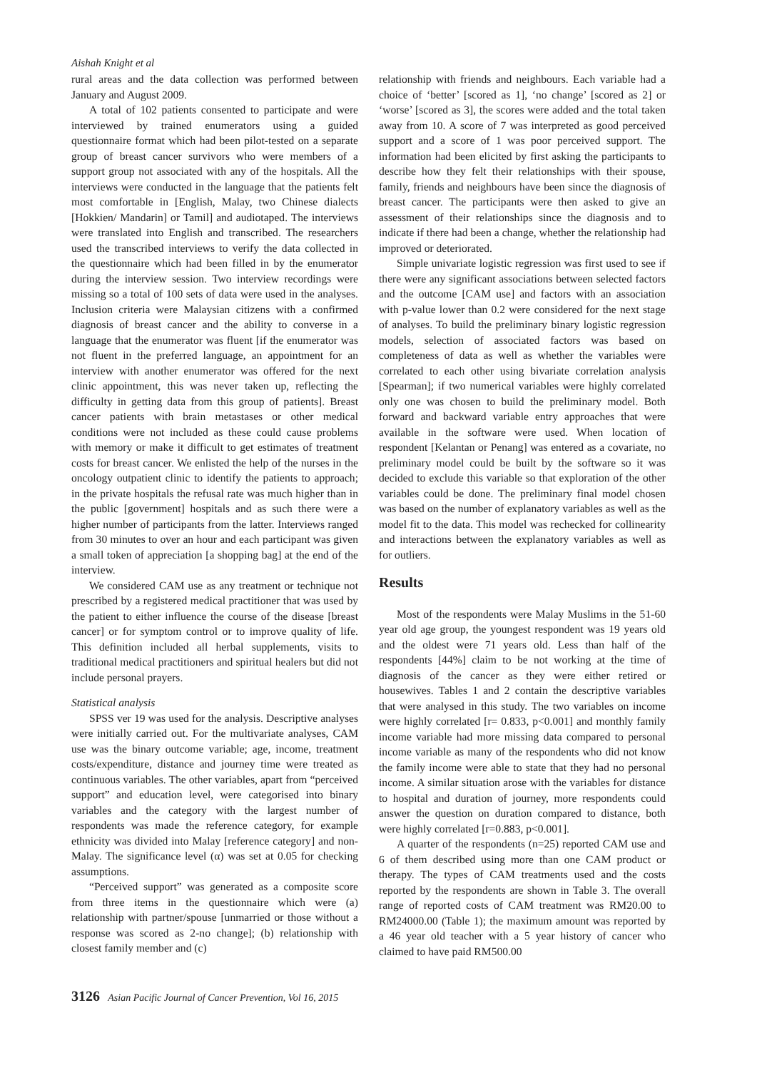Aishah Knight et al
rural areas and the data collection was performed between January and August 2009.
A total of 102 patients consented to participate and were interviewed by trained enumerators using a guided questionnaire format which had been pilot-tested on a separate group of breast cancer survivors who were members of a support group not associated with any of the hospitals. All the interviews were conducted in the language that the patients felt most comfortable in [English, Malay, two Chinese dialects [Hokkien/ Mandarin] or Tamil] and audiotaped. The interviews were translated into English and transcribed. The researchers used the transcribed interviews to verify the data collected in the questionnaire which had been filled in by the enumerator during the interview session. Two interview recordings were missing so a total of 100 sets of data were used in the analyses. Inclusion criteria were Malaysian citizens with a confirmed diagnosis of breast cancer and the ability to converse in a language that the enumerator was fluent [if the enumerator was not fluent in the preferred language, an appointment for an interview with another enumerator was offered for the next clinic appointment, this was never taken up, reflecting the difficulty in getting data from this group of patients]. Breast cancer patients with brain metastases or other medical conditions were not included as these could cause problems with memory or make it difficult to get estimates of treatment costs for breast cancer. We enlisted the help of the nurses in the oncology outpatient clinic to identify the patients to approach; in the private hospitals the refusal rate was much higher than in the public [government] hospitals and as such there were a higher number of participants from the latter. Interviews ranged from 30 minutes to over an hour and each participant was given a small token of appreciation [a shopping bag] at the end of the interview.
We considered CAM use as any treatment or technique not prescribed by a registered medical practitioner that was used by the patient to either influence the course of the disease [breast cancer] or for symptom control or to improve quality of life. This definition included all herbal supplements, visits to traditional medical practitioners and spiritual healers but did not include personal prayers.
Statistical analysis
SPSS ver 19 was used for the analysis. Descriptive analyses were initially carried out. For the multivariate analyses, CAM use was the binary outcome variable; age, income, treatment costs/expenditure, distance and journey time were treated as continuous variables. The other variables, apart from “perceived support” and education level, were categorised into binary variables and the category with the largest number of respondents was made the reference category, for example ethnicity was divided into Malay [reference category] and non-Malay. The significance level (α) was set at 0.05 for checking assumptions.
“Perceived support” was generated as a composite score from three items in the questionnaire which were (a) relationship with partner/spouse [unmarried or those without a response was scored as 2-no change]; (b) relationship with closest family member and (c)
relationship with friends and neighbours. Each variable had a choice of ‘better’ [scored as 1], ‘no change’ [scored as 2] or ‘worse’ [scored as 3], the scores were added and the total taken away from 10. A score of 7 was interpreted as good perceived support and a score of 1 was poor perceived support. The information had been elicited by first asking the participants to describe how they felt their relationships with their spouse, family, friends and neighbours have been since the diagnosis of breast cancer. The participants were then asked to give an assessment of their relationships since the diagnosis and to indicate if there had been a change, whether the relationship had improved or deteriorated.
Simple univariate logistic regression was first used to see if there were any significant associations between selected factors and the outcome [CAM use] and factors with an association with p-value lower than 0.2 were considered for the next stage of analyses. To build the preliminary binary logistic regression models, selection of associated factors was based on completeness of data as well as whether the variables were correlated to each other using bivariate correlation analysis [Spearman]; if two numerical variables were highly correlated only one was chosen to build the preliminary model. Both forward and backward variable entry approaches that were available in the software were used. When location of respondent [Kelantan or Penang] was entered as a covariate, no preliminary model could be built by the software so it was decided to exclude this variable so that exploration of the other variables could be done. The preliminary final model chosen was based on the number of explanatory variables as well as the model fit to the data. This model was rechecked for collinearity and interactions between the explanatory variables as well as for outliers.
Results
Most of the respondents were Malay Muslims in the 51-60 year old age group, the youngest respondent was 19 years old and the oldest were 71 years old. Less than half of the respondents [44%] claim to be not working at the time of diagnosis of the cancer as they were either retired or housewives. Tables 1 and 2 contain the descriptive variables that were analysed in this study. The two variables on income were highly correlated [r= 0.833, p<0.001] and monthly family income variable had more missing data compared to personal income variable as many of the respondents who did not know the family income were able to state that they had no personal income. A similar situation arose with the variables for distance to hospital and duration of journey, more respondents could answer the question on duration compared to distance, both were highly correlated [r=0.883, p<0.001].
A quarter of the respondents (n=25) reported CAM use and 6 of them described using more than one CAM product or therapy. The types of CAM treatments used and the costs reported by the respondents are shown in Table 3. The overall range of reported costs of CAM treatment was RM20.00 to RM24000.00 (Table 1); the maximum amount was reported by a 46 year old teacher with a 5 year history of cancer who claimed to have paid RM500.00
3126 Asian Pacific Journal of Cancer Prevention, Vol 16, 2015